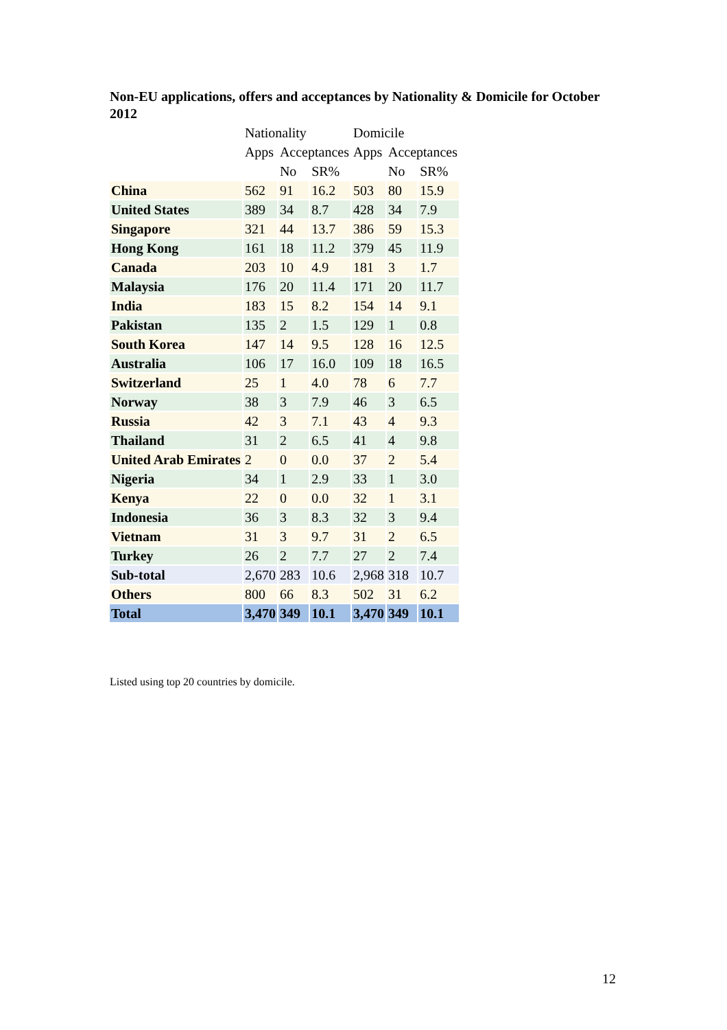Non-EU applications, offers and acceptances by Nationality & Domicile for October 2012
| | Nationality | | | Domicile | | |
| --- | --- | --- | --- | --- | --- | --- |
| | Apps | Acceptances | | Apps | Acceptances | |
| | | No | SR% | | No | SR% |
| China | 562 | 91 | 16.2 | 503 | 80 | 15.9 |
| United States | 389 | 34 | 8.7 | 428 | 34 | 7.9 |
| Singapore | 321 | 44 | 13.7 | 386 | 59 | 15.3 |
| Hong Kong | 161 | 18 | 11.2 | 379 | 45 | 11.9 |
| Canada | 203 | 10 | 4.9 | 181 | 3 | 1.7 |
| Malaysia | 176 | 20 | 11.4 | 171 | 20 | 11.7 |
| India | 183 | 15 | 8.2 | 154 | 14 | 9.1 |
| Pakistan | 135 | 2 | 1.5 | 129 | 1 | 0.8 |
| South Korea | 147 | 14 | 9.5 | 128 | 16 | 12.5 |
| Australia | 106 | 17 | 16.0 | 109 | 18 | 16.5 |
| Switzerland | 25 | 1 | 4.0 | 78 | 6 | 7.7 |
| Norway | 38 | 3 | 7.9 | 46 | 3 | 6.5 |
| Russia | 42 | 3 | 7.1 | 43 | 4 | 9.3 |
| Thailand | 31 | 2 | 6.5 | 41 | 4 | 9.8 |
| United Arab Emirates | 2 | 0 | 0.0 | 37 | 2 | 5.4 |
| Nigeria | 34 | 1 | 2.9 | 33 | 1 | 3.0 |
| Kenya | 22 | 0 | 0.0 | 32 | 1 | 3.1 |
| Indonesia | 36 | 3 | 8.3 | 32 | 3 | 9.4 |
| Vietnam | 31 | 3 | 9.7 | 31 | 2 | 6.5 |
| Turkey | 26 | 2 | 7.7 | 27 | 2 | 7.4 |
| Sub-total | 2,670 | 283 | 10.6 | 2,968 | 318 | 10.7 |
| Others | 800 | 66 | 8.3 | 502 | 31 | 6.2 |
| Total | 3,470 | 349 | 10.1 | 3,470 | 349 | 10.1 |
Listed using top 20 countries by domicile.
12